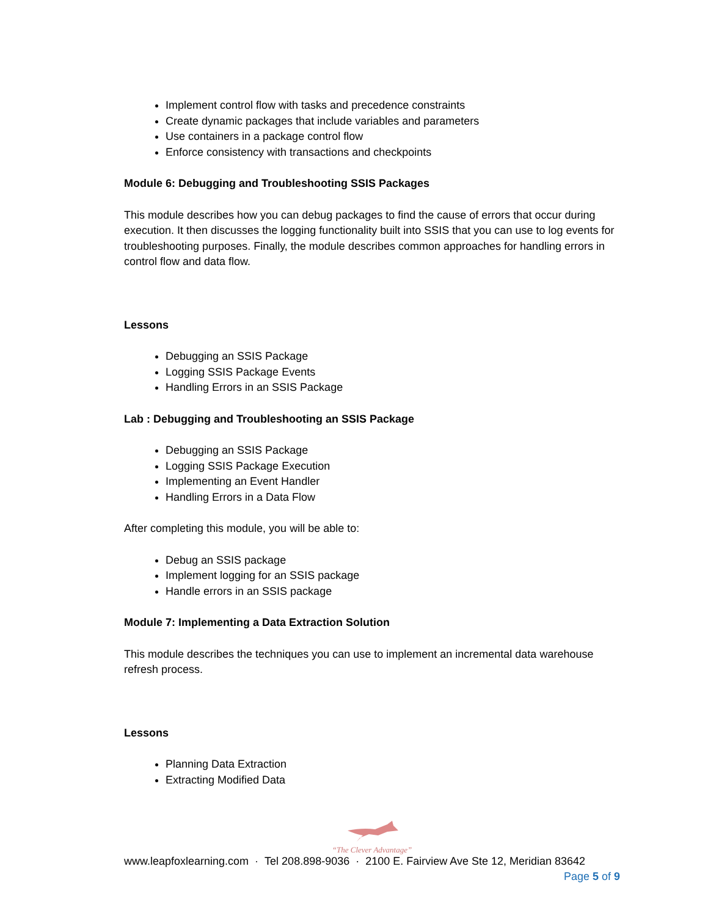Implement control flow with tasks and precedence constraints
Create dynamic packages that include variables and parameters
Use containers in a package control flow
Enforce consistency with transactions and checkpoints
Module 6: Debugging and Troubleshooting SSIS Packages
This module describes how you can debug packages to find the cause of errors that occur during execution. It then discusses the logging functionality built into SSIS that you can use to log events for troubleshooting purposes. Finally, the module describes common approaches for handling errors in control flow and data flow.
Lessons
Debugging an SSIS Package
Logging SSIS Package Events
Handling Errors in an SSIS Package
Lab : Debugging and Troubleshooting an SSIS Package
Debugging an SSIS Package
Logging SSIS Package Execution
Implementing an Event Handler
Handling Errors in a Data Flow
After completing this module, you will be able to:
Debug an SSIS package
Implement logging for an SSIS package
Handle errors in an SSIS package
Module 7: Implementing a Data Extraction Solution
This module describes the techniques you can use to implement an incremental data warehouse refresh process.
Lessons
Planning Data Extraction
Extracting Modified Data
“The Clever Advantage”
www.leapfoxlearning.com · Tel 208.898-9036 · 2100 E. Fairview Ave Ste 12, Meridian 83642
Page 5 of 9